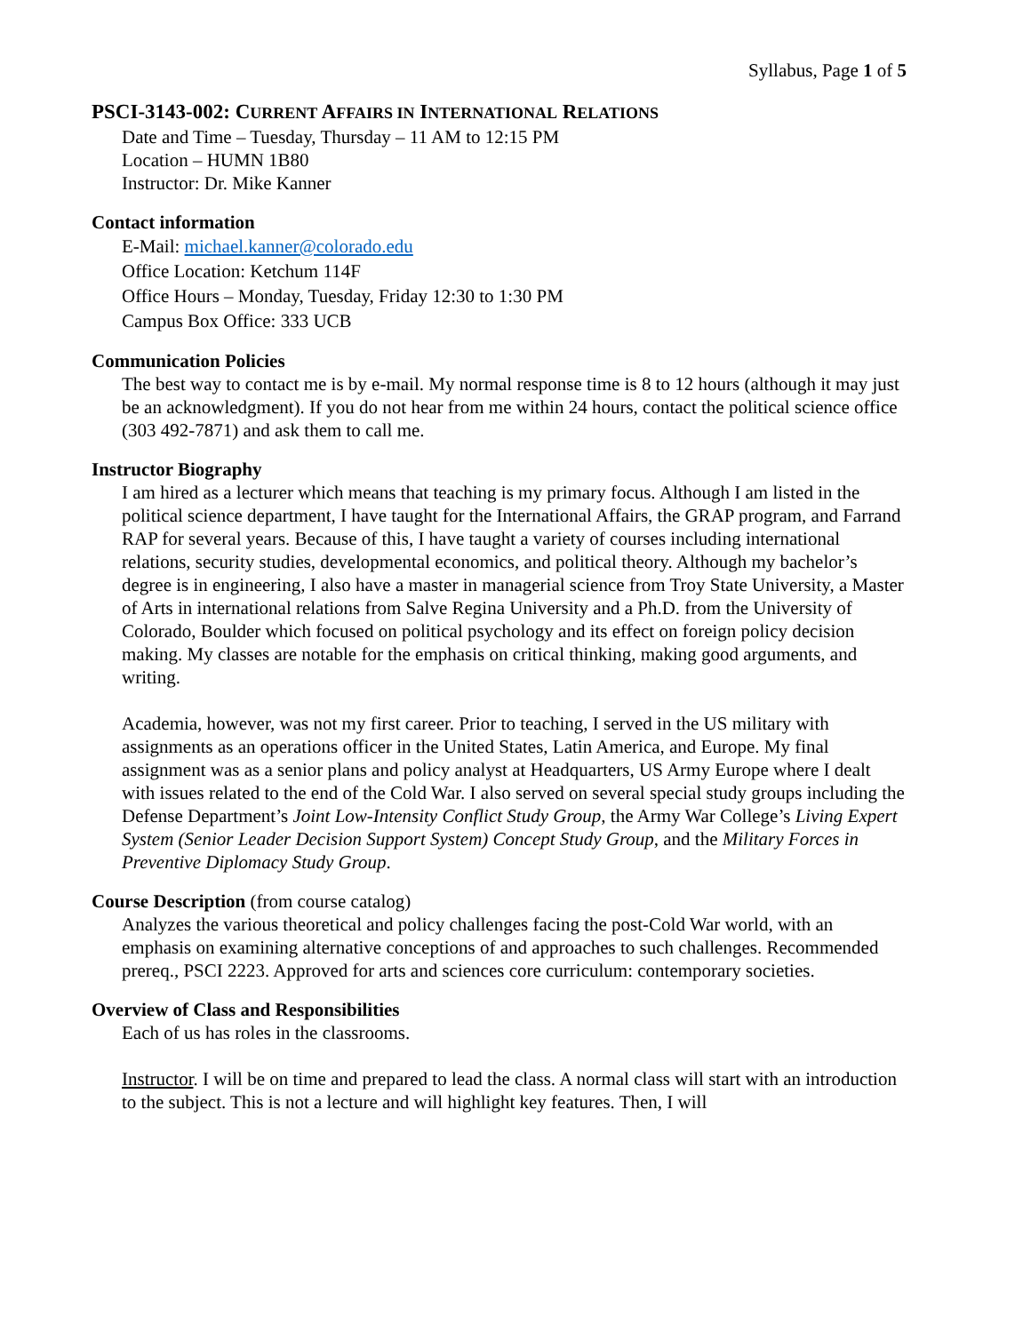Syllabus, Page 1 of 5
PSCI-3143-002: CURRENT AFFAIRS IN INTERNATIONAL RELATIONS
Date and Time – Tuesday, Thursday – 11 AM to 12:15 PM
Location – HUMN 1B80
Instructor: Dr. Mike Kanner
Contact information
E-Mail: michael.kanner@colorado.edu
Office Location: Ketchum 114F
Office Hours – Monday, Tuesday, Friday 12:30 to 1:30 PM
Campus Box Office: 333 UCB
Communication Policies
The best way to contact me is by e-mail. My normal response time is 8 to 12 hours (although it may just be an acknowledgment). If you do not hear from me within 24 hours, contact the political science office (303 492-7871) and ask them to call me.
Instructor Biography
I am hired as a lecturer which means that teaching is my primary focus. Although I am listed in the political science department, I have taught for the International Affairs, the GRAP program, and Farrand RAP for several years. Because of this, I have taught a variety of courses including international relations, security studies, developmental economics, and political theory. Although my bachelor’s degree is in engineering, I also have a master in managerial science from Troy State University, a Master of Arts in international relations from Salve Regina University and a Ph.D. from the University of Colorado, Boulder which focused on political psychology and its effect on foreign policy decision making. My classes are notable for the emphasis on critical thinking, making good arguments, and writing.
Academia, however, was not my first career. Prior to teaching, I served in the US military with assignments as an operations officer in the United States, Latin America, and Europe. My final assignment was as a senior plans and policy analyst at Headquarters, US Army Europe where I dealt with issues related to the end of the Cold War. I also served on several special study groups including the Defense Department’s Joint Low-Intensity Conflict Study Group, the Army War College’s Living Expert System (Senior Leader Decision Support System) Concept Study Group, and the Military Forces in Preventive Diplomacy Study Group.
Course Description (from course catalog)
Analyzes the various theoretical and policy challenges facing the post-Cold War world, with an emphasis on examining alternative conceptions of and approaches to such challenges. Recommended prereq., PSCI 2223. Approved for arts and sciences core curriculum: contemporary societies.
Overview of Class and Responsibilities
Each of us has roles in the classrooms.
Instructor. I will be on time and prepared to lead the class. A normal class will start with an introduction to the subject. This is not a lecture and will highlight key features. Then, I will